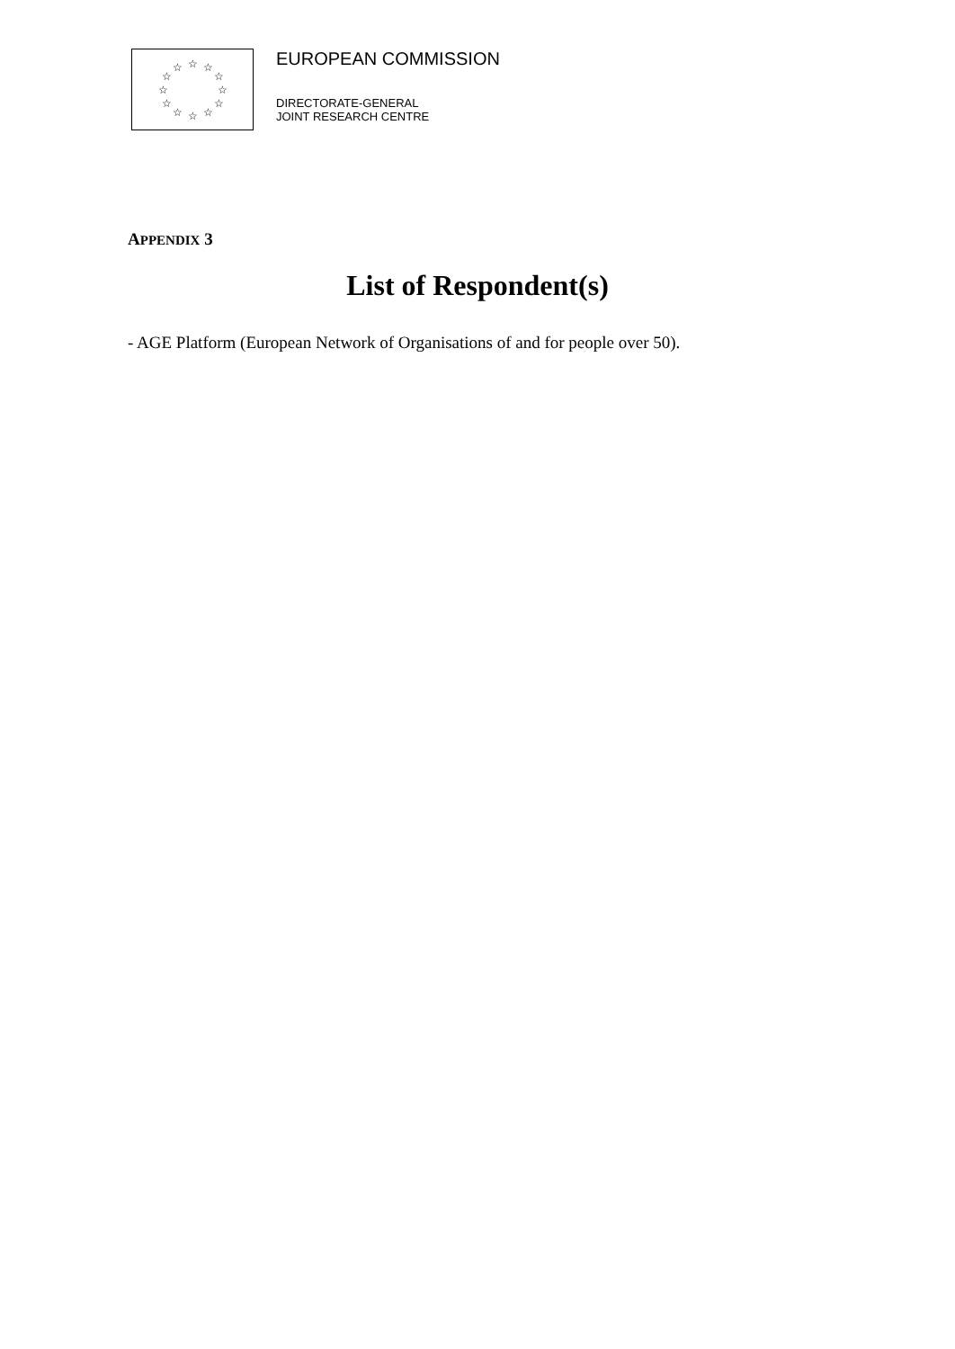☆
☆
☆
☆
☆
☆
☆
☆
☆
☆
☆
☆
EUROPEAN COMMISSION
DIRECTORATE-GENERAL
JOINT RESEARCH CENTRE
APPENDIX 3
List of Respondent(s)
- AGE Platform (European Network of Organisations of and for people over 50).